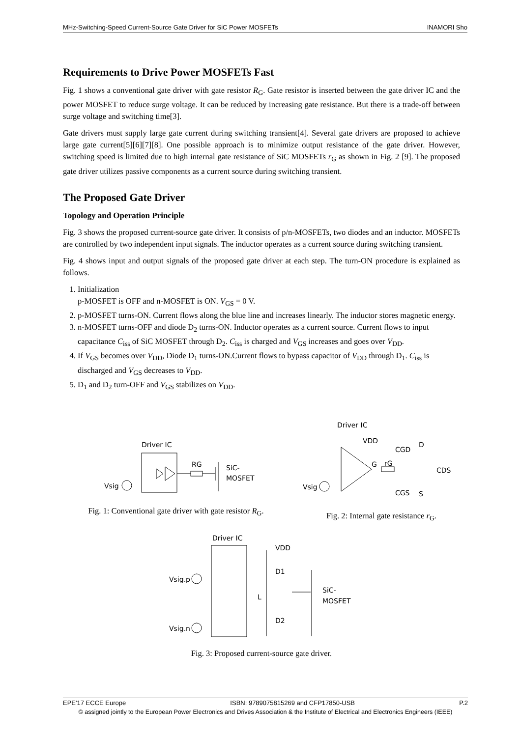MHz-Switching-Speed Current-Source Gate Driver for SiC Power MOSFETs INAMORI Sho
Requirements to Drive Power MOSFETs Fast
Fig. 1 shows a conventional gate driver with gate resistor R<sub>G</sub>. Gate resistor is inserted between the gate driver IC and the power MOSFET to reduce surge voltage. It can be reduced by increasing gate resistance. But there is a trade-off between surge voltage and switching time[3].
Gate drivers must supply large gate current during switching transient[4]. Several gate drivers are proposed to achieve large gate current[5][6][7][8]. One possible approach is to minimize output resistance of the gate driver. However, switching speed is limited due to high internal gate resistance of SiC MOSFETs r<sub>G</sub> as shown in Fig. 2 [9]. The proposed gate driver utilizes passive components as a current source during switching transient.
The Proposed Gate Driver
Topology and Operation Principle
Fig. 3 shows the proposed current-source gate driver. It consists of p/n-MOSFETs, two diodes and an inductor. MOSFETs are controlled by two independent input signals. The inductor operates as a current source during switching transient.
Fig. 4 shows input and output signals of the proposed gate driver at each step. The turn-ON procedure is explained as follows.
1. Initialization
p-MOSFET is OFF and n-MOSFET is ON. V<sub>GS</sub> = 0 V.
2. p-MOSFET turns-ON. Current flows along the blue line and increases linearly. The inductor stores magnetic energy.
3. n-MOSFET turns-OFF and diode D<sub>2</sub> turns-ON. Inductor operates as a current source. Current flows to input capacitance C<sub>iss</sub> of SiC MOSFET through D<sub>2</sub>. C<sub>iss</sub> is charged and V<sub>GS</sub> increases and goes over V<sub>DD</sub>.
4. If V<sub>GS</sub> becomes over V<sub>DD</sub>, Diode D<sub>1</sub> turns-ON.Current flows to bypass capacitor of V<sub>DD</sub> through D<sub>1</sub>. C<sub>iss</sub> is discharged and V<sub>GS</sub> decreases to V<sub>DD</sub>.
5. D<sub>1</sub> and D<sub>2</sub> turn-OFF and V<sub>GS</sub> stabilizes on V<sub>DD</sub>.
Driver IC
RG
SiC-
MOSFET
Vsig
Fig. 1: Conventional gate driver with gate resistor R<sub>G</sub>.
Driver IC
VDD
G
rG
CGD
D
CDS
CGS
S
Vsig
Fig. 2: Internal gate resistance r<sub>G</sub>.
Driver IC
VDD
D1
L
D2
SiC-
MOSFET
Vsig.p
Vsig.n
Fig. 3: Proposed current-source gate driver.
EPE'17 ECCE Europe ISBN: 9789075815269 and CFP17850-USB P.2
© assigned jointly to the European Power Electronics and Drives Association & the Institute of Electrical and Electronics Engineers (IEEE)